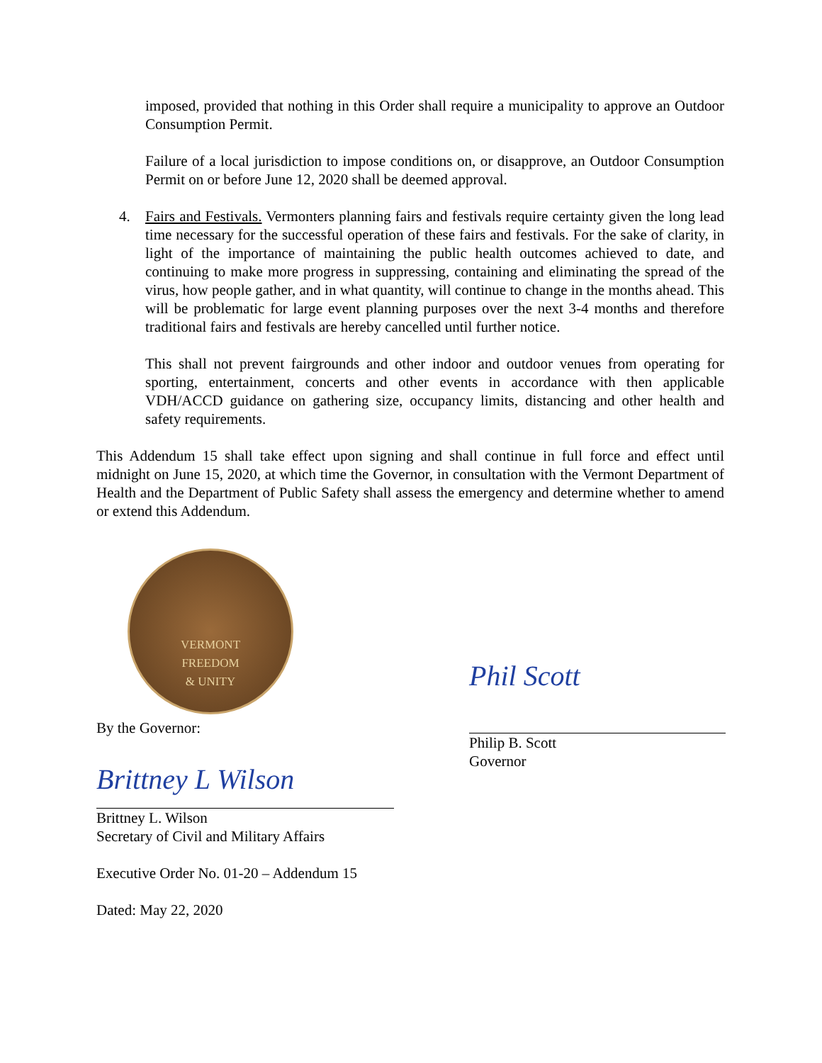imposed, provided that nothing in this Order shall require a municipality to approve an Outdoor Consumption Permit.
Failure of a local jurisdiction to impose conditions on, or disapprove, an Outdoor Consumption Permit on or before June 12, 2020 shall be deemed approval.
4. Fairs and Festivals. Vermonters planning fairs and festivals require certainty given the long lead time necessary for the successful operation of these fairs and festivals. For the sake of clarity, in light of the importance of maintaining the public health outcomes achieved to date, and continuing to make more progress in suppressing, containing and eliminating the spread of the virus, how people gather, and in what quantity, will continue to change in the months ahead. This will be problematic for large event planning purposes over the next 3-4 months and therefore traditional fairs and festivals are hereby cancelled until further notice.
This shall not prevent fairgrounds and other indoor and outdoor venues from operating for sporting, entertainment, concerts and other events in accordance with then applicable VDH/ACCD guidance on gathering size, occupancy limits, distancing and other health and safety requirements.
This Addendum 15 shall take effect upon signing and shall continue in full force and effect until midnight on June 15, 2020, at which time the Governor, in consultation with the Vermont Department of Health and the Department of Public Safety shall assess the emergency and determine whether to amend or extend this Addendum.
VERMONT
FREEDOM
& UNITY
By the Governor:
Brittney L Wilson
Brittney L. Wilson
Secretary of Civil and Military Affairs
Executive Order No. 01-20 – Addendum 15
Dated: May 22, 2020
Phil Scott
Philip B. Scott
Governor